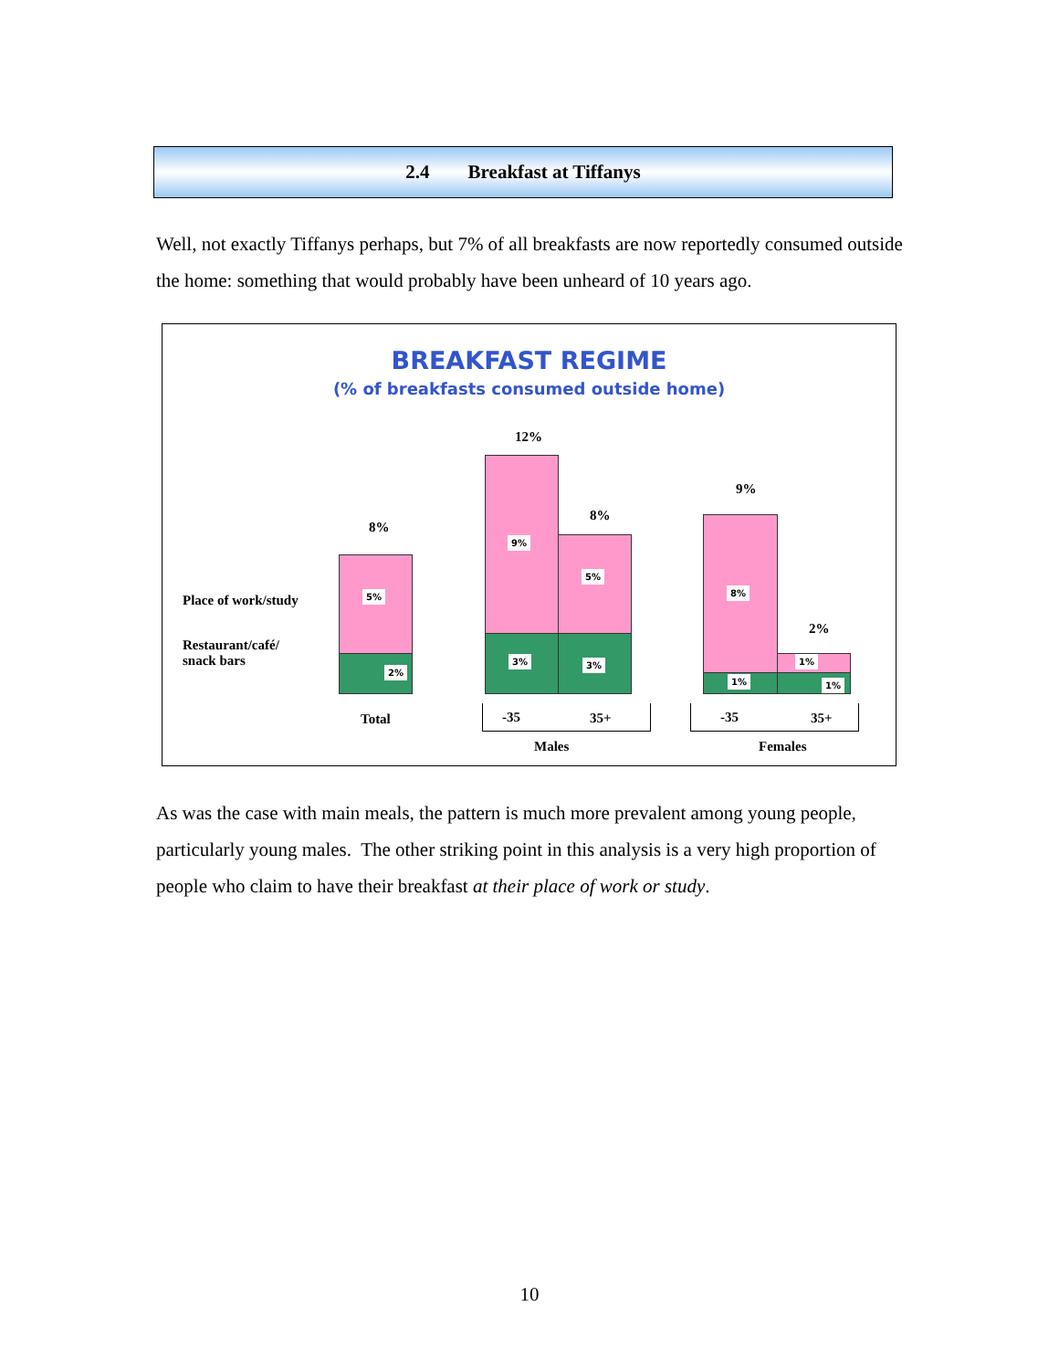2.4 Breakfast at Tiffanys
Well, not exactly Tiffanys perhaps, but 7% of all breakfasts are now reportedly consumed outside the home: something that would probably have been unheard of 10 years ago.
BREAKFAST REGIME
(% of breakfasts consumed outside home)
Place of work/study
Restaurant/café/
snack bars
8%
12%
8%
9%
2%
5%
2%
9%
5%
3% 3%
8%
1%
1% 1%
Total -35 35+
Males
-35 35+
Females
As was the case with main meals, the pattern is much more prevalent among young people, particularly young males. The other striking point in this analysis is a very high proportion of people who claim to have their breakfast at their place of work or study.
10